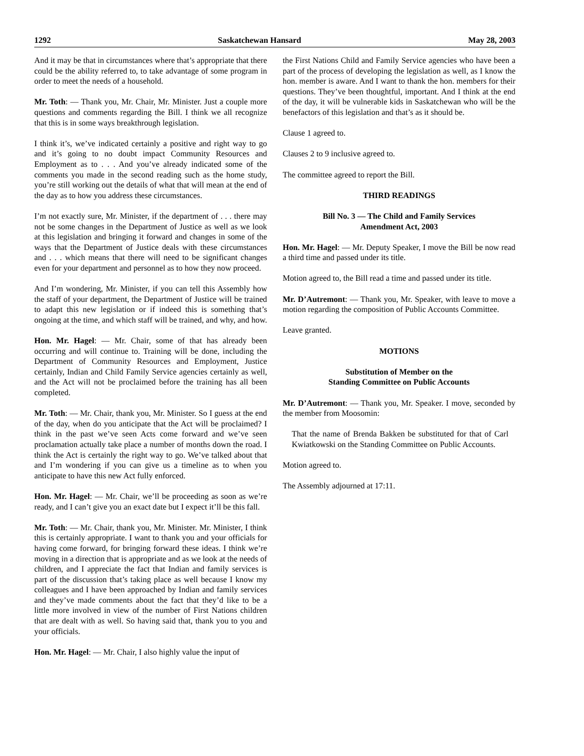1292 Saskatchewan Hansard May 28, 2003
And it may be that in circumstances where that’s appropriate that there could be the ability referred to, to take advantage of some program in order to meet the needs of a household.
Mr. Toth: — Thank you, Mr. Chair, Mr. Minister. Just a couple more questions and comments regarding the Bill. I think we all recognize that this is in some ways breakthrough legislation.
I think it’s, we’ve indicated certainly a positive and right way to go and it’s going to no doubt impact Community Resources and Employment as to . . . And you’ve already indicated some of the comments you made in the second reading such as the home study, you’re still working out the details of what that will mean at the end of the day as to how you address these circumstances.
I’m not exactly sure, Mr. Minister, if the department of . . . there may not be some changes in the Department of Justice as well as we look at this legislation and bringing it forward and changes in some of the ways that the Department of Justice deals with these circumstances and . . . which means that there will need to be significant changes even for your department and personnel as to how they now proceed.
And I’m wondering, Mr. Minister, if you can tell this Assembly how the staff of your department, the Department of Justice will be trained to adapt this new legislation or if indeed this is something that’s ongoing at the time, and which staff will be trained, and why, and how.
Hon. Mr. Hagel: — Mr. Chair, some of that has already been occurring and will continue to. Training will be done, including the Department of Community Resources and Employment, Justice certainly, Indian and Child Family Service agencies certainly as well, and the Act will not be proclaimed before the training has all been completed.
Mr. Toth: — Mr. Chair, thank you, Mr. Minister. So I guess at the end of the day, when do you anticipate that the Act will be proclaimed? I think in the past we’ve seen Acts come forward and we’ve seen proclamation actually take place a number of months down the road. I think the Act is certainly the right way to go. We’ve talked about that and I’m wondering if you can give us a timeline as to when you anticipate to have this new Act fully enforced.
Hon. Mr. Hagel: — Mr. Chair, we’ll be proceeding as soon as we’re ready, and I can’t give you an exact date but I expect it’ll be this fall.
Mr. Toth: — Mr. Chair, thank you, Mr. Minister. Mr. Minister, I think this is certainly appropriate. I want to thank you and your officials for having come forward, for bringing forward these ideas. I think we’re moving in a direction that is appropriate and as we look at the needs of children, and I appreciate the fact that Indian and family services is part of the discussion that’s taking place as well because I know my colleagues and I have been approached by Indian and family services and they’ve made comments about the fact that they’d like to be a little more involved in view of the number of First Nations children that are dealt with as well. So having said that, thank you to you and your officials.
Hon. Mr. Hagel: — Mr. Chair, I also highly value the input of
the First Nations Child and Family Service agencies who have been a part of the process of developing the legislation as well, as I know the hon. member is aware. And I want to thank the hon. members for their questions. They’ve been thoughtful, important. And I think at the end of the day, it will be vulnerable kids in Saskatchewan who will be the benefactors of this legislation and that’s as it should be.
Clause 1 agreed to.
Clauses 2 to 9 inclusive agreed to.
The committee agreed to report the Bill.
THIRD READINGS
Bill No. 3 — The Child and Family Services
Amendment Act, 2003
Hon. Mr. Hagel: — Mr. Deputy Speaker, I move the Bill be now read a third time and passed under its title.
Motion agreed to, the Bill read a time and passed under its title.
Mr. D’Autremont: — Thank you, Mr. Speaker, with leave to move a motion regarding the composition of Public Accounts Committee.
Leave granted.
MOTIONS
Substitution of Member on the
Standing Committee on Public Accounts
Mr. D’Autremont: — Thank you, Mr. Speaker. I move, seconded by the member from Moosomin:
That the name of Brenda Bakken be substituted for that of Carl Kwiatkowski on the Standing Committee on Public Accounts.
Motion agreed to.
The Assembly adjourned at 17:11.